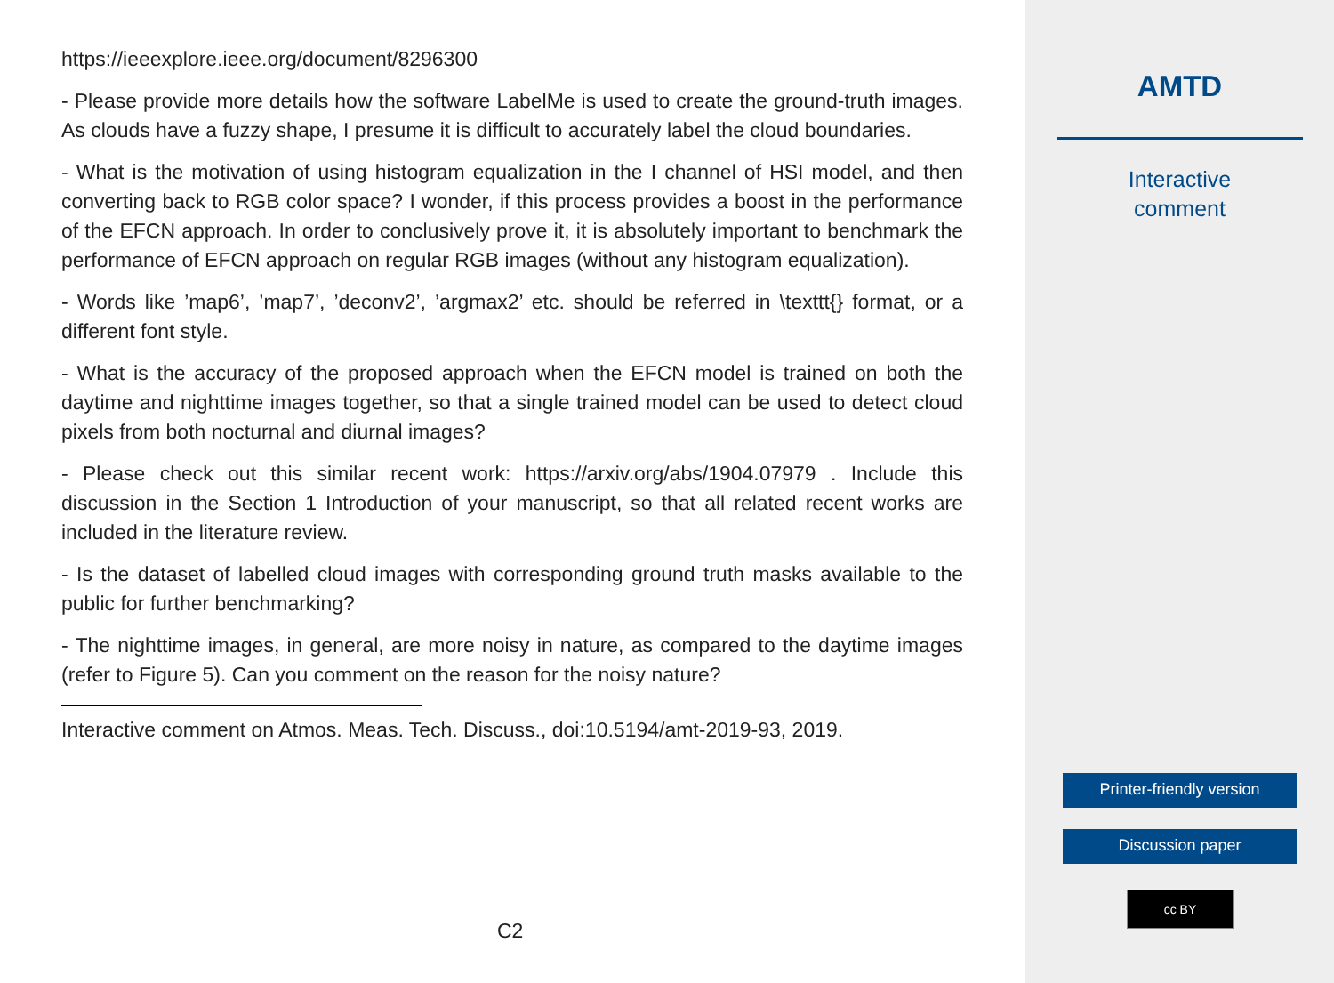https://ieeexplore.ieee.org/document/8296300
- Please provide more details how the software LabelMe is used to create the ground-truth images. As clouds have a fuzzy shape, I presume it is difficult to accurately label the cloud boundaries.
- What is the motivation of using histogram equalization in the I channel of HSI model, and then converting back to RGB color space? I wonder, if this process provides a boost in the performance of the EFCN approach. In order to conclusively prove it, it is absolutely important to benchmark the performance of EFCN approach on regular RGB images (without any histogram equalization).
- Words like ’map6’, ’map7’, ’deconv2’, ’argmax2’ etc. should be referred in \texttt{} format, or a different font style.
- What is the accuracy of the proposed approach when the EFCN model is trained on both the daytime and nighttime images together, so that a single trained model can be used to detect cloud pixels from both nocturnal and diurnal images?
- Please check out this similar recent work: https://arxiv.org/abs/1904.07979 . Include this discussion in the Section 1 Introduction of your manuscript, so that all related recent works are included in the literature review.
- Is the dataset of labelled cloud images with corresponding ground truth masks available to the public for further benchmarking?
- The nighttime images, in general, are more noisy in nature, as compared to the daytime images (refer to Figure 5). Can you comment on the reason for the noisy nature?
Interactive comment on Atmos. Meas. Tech. Discuss., doi:10.5194/amt-2019-93, 2019.
C2
AMTD
Interactive
comment
Printer-friendly version
Discussion paper
cc BY